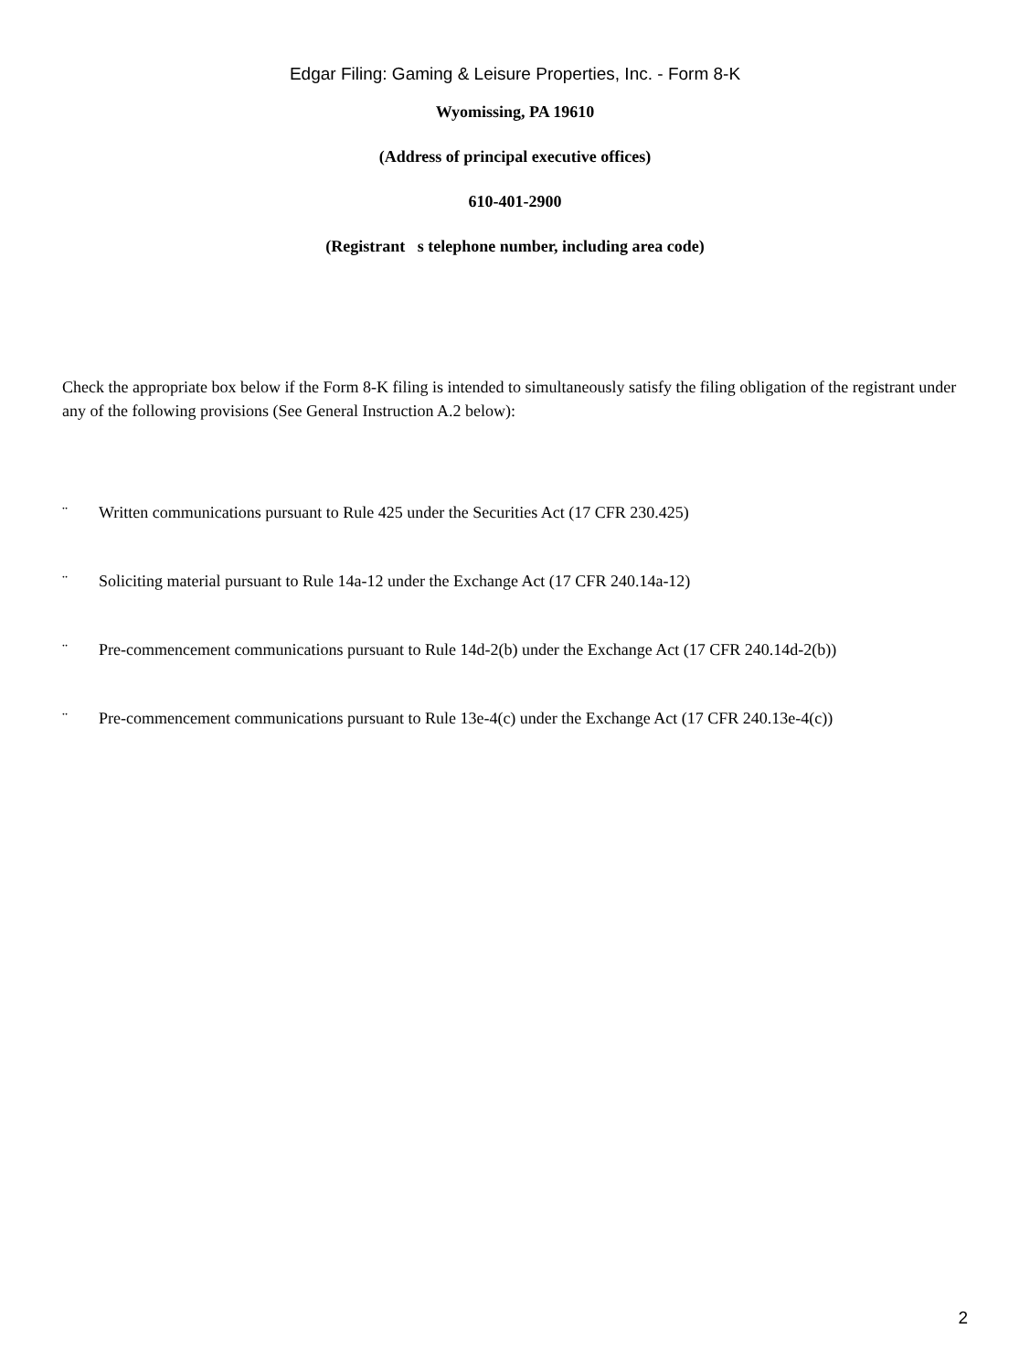Edgar Filing: Gaming & Leisure Properties, Inc. - Form 8-K
Wyomissing, PA 19610
(Address of principal executive offices)
610-401-2900
(Registrant s telephone number, including area code)
Check the appropriate box below if the Form 8-K filing is intended to simultaneously satisfy the filing obligation of the registrant under any of the following provisions (See General Instruction A.2 below):
¨ Written communications pursuant to Rule 425 under the Securities Act (17 CFR 230.425)
¨ Soliciting material pursuant to Rule 14a-12 under the Exchange Act (17 CFR 240.14a-12)
¨ Pre-commencement communications pursuant to Rule 14d-2(b) under the Exchange Act (17 CFR 240.14d-2(b))
¨ Pre-commencement communications pursuant to Rule 13e-4(c) under the Exchange Act (17 CFR 240.13e-4(c))
2